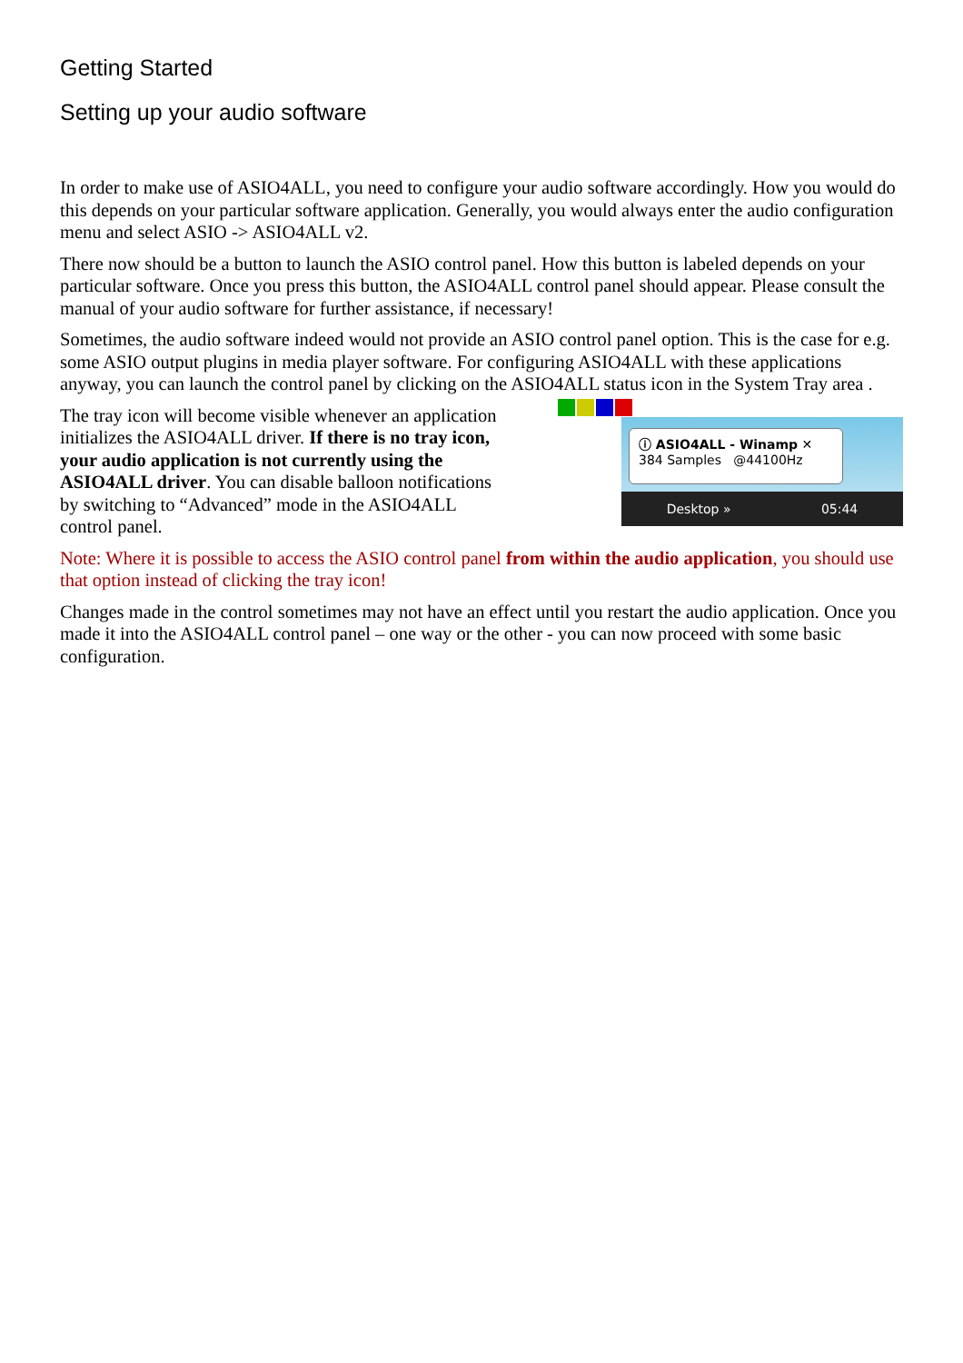Getting Started
Setting up your audio software
In order to make use of ASIO4ALL, you need to configure your audio software accordingly. How you would do this depends on your particular software application. Generally, you would always enter the audio configuration menu and select ASIO -> ASIO4ALL v2.
There now should be a button to launch the ASIO control panel. How this button is labeled depends on your particular software. Once you press this button, the ASIO4ALL control panel should appear. Please consult the manual of your audio software for further assistance, if necessary!
Sometimes, the audio software indeed would not provide an ASIO control panel option. This is the case for e.g. some ASIO output plugins in media player software. For configuring ASIO4ALL with these applications anyway, you can launch the control panel by clicking on the ASIO4ALL status icon in the System Tray area .
The tray icon will become visible whenever an application initializes the ASIO4ALL driver. If there is no tray icon, your audio application is not currently using the ASIO4ALL driver. You can disable balloon notifications by switching to “Advanced” mode in the ASIO4ALL control panel.
ⓘ ASIO4ALL - Winamp ✕
384 Samples @44100Hz
Desktop » 05:44
Note: Where it is possible to access the ASIO control panel from within the audio application, you should use that option instead of clicking the tray icon!
Changes made in the control sometimes may not have an effect until you restart the audio application. Once you made it into the ASIO4ALL control panel – one way or the other - you can now proceed with some basic configuration.